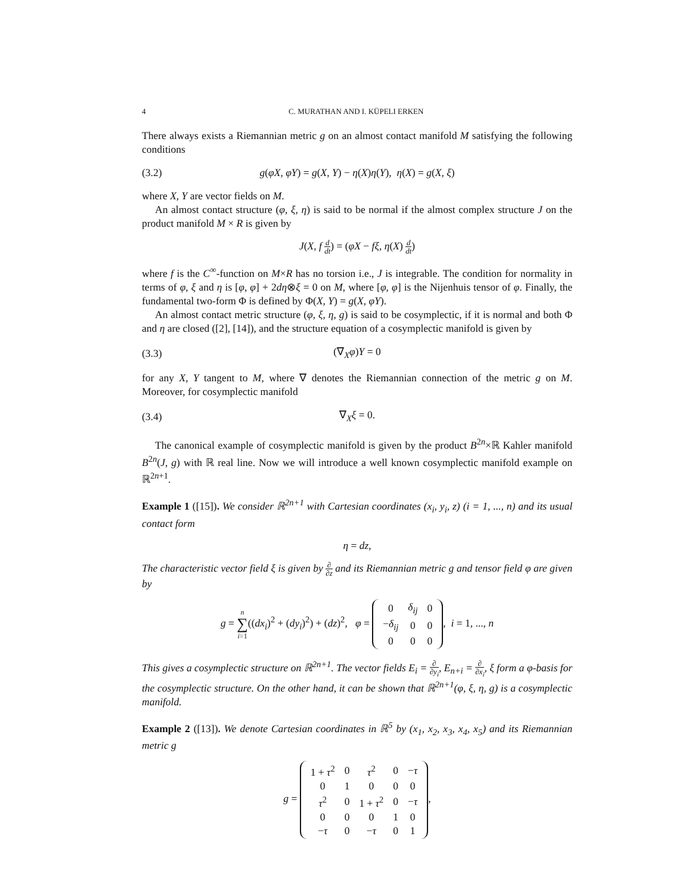4 C. MURATHAN AND I. KÜPELI ERKEN
There always exists a Riemannian metric g on an almost contact manifold M satisfying the following conditions
(3.2) g(φX, φY) = g(X, Y) − η(X)η(Y), η(X) = g(X, ξ)
where X, Y are vector fields on M.
An almost contact structure (φ, ξ, η) is said to be normal if the almost complex structure J on the product manifold M × R is given by
J(X, f d dt) = (φX − fξ, η(X) d dt)
where f is the C<sup>∞</sup>-function on M×R has no torsion i.e., J is integrable. The condition for normality in terms of φ, ξ and η is [φ, φ] + 2dη⊗ξ = 0 on M, where [φ, φ] is the Nijenhuis tensor of φ. Finally, the fundamental two-form Φ is defined by Φ(X, Y) = g(X, φY).
An almost contact metric structure (φ, ξ, η, g) is said to be cosymplectic, if it is normal and both Φ and η are closed ([2], [14]), and the structure equation of a cosymplectic manifold is given by
(3.3) (∇<sub>X</sub>φ)Y = 0
for any X, Y tangent to M, where ∇ denotes the Riemannian connection of the metric g on M. Moreover, for cosymplectic manifold
(3.4) ∇<sub>X</sub>ξ = 0.
The canonical example of cosymplectic manifold is given by the product B<sup>2n</sup>×ℝ Kahler manifold B<sup>2n</sup>(J, g) with ℝ real line. Now we will introduce a well known cosymplectic manifold example on ℝ<sup>2n+1</sup>.
Example 1 ([15]). We consider ℝ<sup>2n+1</sup> with Cartesian coordinates (x<sub>i</sub>, y<sub>i</sub>, z) (i = 1, ..., n) and its usual contact form
η = dz,
The characteristic vector field ξ is given by ∂ ∂z and its Riemannian metric g and tensor field φ are given by
g = n ∑ i=1((dx<sub>i</sub>)<sup>2</sup> + (dy<sub>i</sub>)<sup>2</sup>) + (dz)<sup>2</sup>, φ =
| 0 | δ<sub>ij</sub> | 0 |
| − δ<sub>ij</sub> | 0 | 0 |
| 0 | 0 | 0 |
, i = 1, ..., n
This gives a cosymplectic structure on ℝ<sup>2n+1</sup>. The vector fields E<sub>i</sub> = ∂ ∂y<sub>i</sub>, E<sub>n+i</sub> = ∂ ∂x<sub>i</sub>, ξ form a φ-basis for the cosymplectic structure. On the other hand, it can be shown that ℝ<sup>2n+1</sup>(φ, ξ, η, g) is a cosymplectic manifold.
Example 2 ([13]). We denote Cartesian coordinates in ℝ<sup>5</sup> by (x<sub>1</sub>, x<sub>2</sub>, x<sub>3</sub>, x<sub>4</sub>, x<sub>5</sub>) and its Riemannian metric g
g =
| 1 + τ<sup>2</sup> | 0 | τ<sup>2</sup> | 0 | − τ |
| 0 | 1 | 0 | 0 | 0 |
| τ<sup>2</sup> | 0 | 1 + τ<sup>2</sup> | 0 | − τ |
| 0 | 0 | 0 | 1 | 0 |
| − τ | 0 | − τ | 0 | 1 |
,